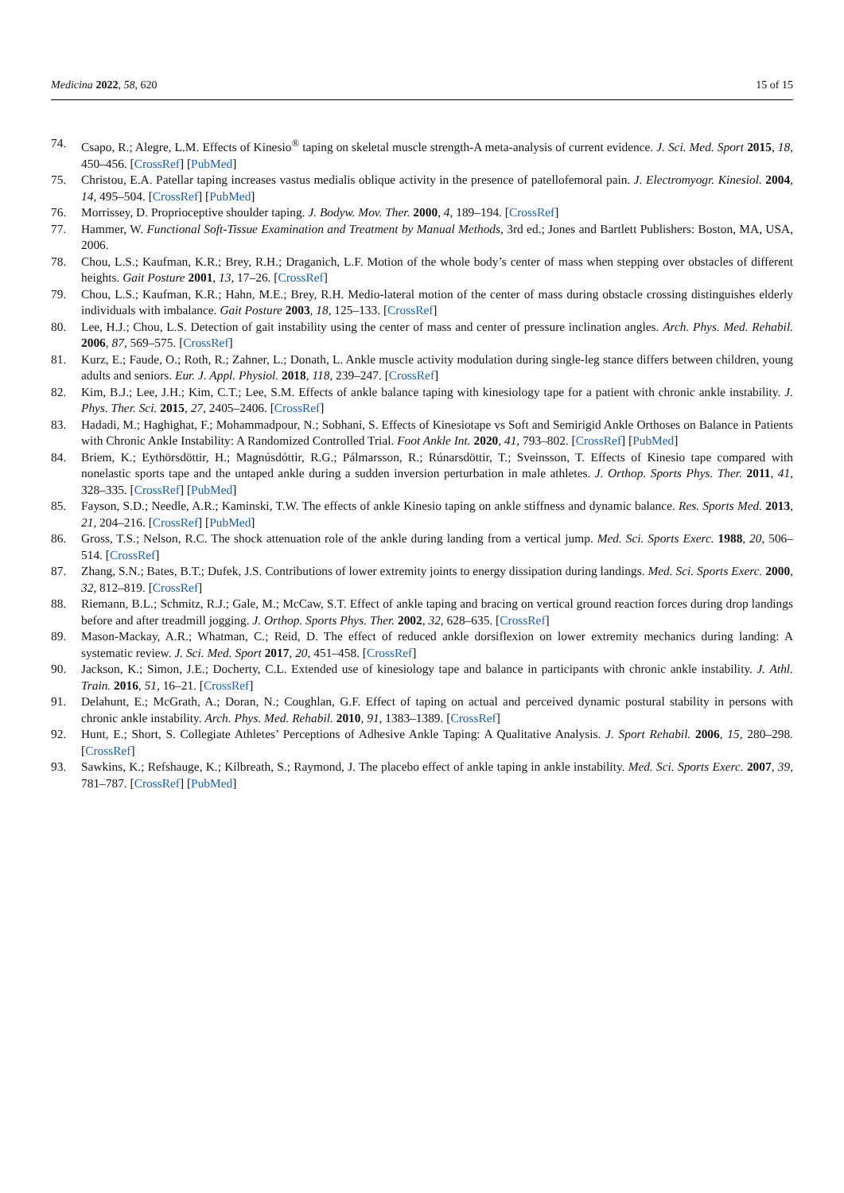Medicina 2022, 58, 620 15 of 15
74. Csapo, R.; Alegre, L.M. Effects of Kinesio<sup>®</sup> taping on skeletal muscle strength-A meta-analysis of current evidence. J. Sci. Med. Sport 2015, 18, 450–456. [CrossRef] [PubMed]
75. Christou, E.A. Patellar taping increases vastus medialis oblique activity in the presence of patellofemoral pain. J. Electromyogr. Kinesiol. 2004, 14, 495–504. [CrossRef] [PubMed]
76. Morrissey, D. Proprioceptive shoulder taping. J. Bodyw. Mov. Ther. 2000, 4, 189–194. [CrossRef]
77. Hammer, W. Functional Soft-Tissue Examination and Treatment by Manual Methods, 3rd ed.; Jones and Bartlett Publishers: Boston, MA, USA, 2006.
78. Chou, L.S.; Kaufman, K.R.; Brey, R.H.; Draganich, L.F. Motion of the whole body’s center of mass when stepping over obstacles of different heights. Gait Posture 2001, 13, 17–26. [CrossRef]
79. Chou, L.S.; Kaufman, K.R.; Hahn, M.E.; Brey, R.H. Medio-lateral motion of the center of mass during obstacle crossing distinguishes elderly individuals with imbalance. Gait Posture 2003, 18, 125–133. [CrossRef]
80. Lee, H.J.; Chou, L.S. Detection of gait instability using the center of mass and center of pressure inclination angles. Arch. Phys. Med. Rehabil. 2006, 87, 569–575. [CrossRef]
81. Kurz, E.; Faude, O.; Roth, R.; Zahner, L.; Donath, L. Ankle muscle activity modulation during single-leg stance differs between children, young adults and seniors. Eur. J. Appl. Physiol. 2018, 118, 239–247. [CrossRef]
82. Kim, B.J.; Lee, J.H.; Kim, C.T.; Lee, S.M. Effects of ankle balance taping with kinesiology tape for a patient with chronic ankle instability. J. Phys. Ther. Sci. 2015, 27, 2405–2406. [CrossRef]
83. Hadadi, M.; Haghighat, F.; Mohammadpour, N.; Sobhani, S. Effects of Kinesiotape vs Soft and Semirigid Ankle Orthoses on Balance in Patients with Chronic Ankle Instability: A Randomized Controlled Trial. Foot Ankle Int. 2020, 41, 793–802. [CrossRef] [PubMed]
84. Briem, K.; Eythörsdöttir, H.; Magnúsdóttir, R.G.; Pálmarsson, R.; Rúnarsdöttir, T.; Sveinsson, T. Effects of Kinesio tape compared with nonelastic sports tape and the untaped ankle during a sudden inversion perturbation in male athletes. J. Orthop. Sports Phys. Ther. 2011, 41, 328–335. [CrossRef] [PubMed]
85. Fayson, S.D.; Needle, A.R.; Kaminski, T.W. The effects of ankle Kinesio taping on ankle stiffness and dynamic balance. Res. Sports Med. 2013, 21, 204–216. [CrossRef] [PubMed]
86. Gross, T.S.; Nelson, R.C. The shock attenuation role of the ankle during landing from a vertical jump. Med. Sci. Sports Exerc. 1988, 20, 506–514. [CrossRef]
87. Zhang, S.N.; Bates, B.T.; Dufek, J.S. Contributions of lower extremity joints to energy dissipation during landings. Med. Sci. Sports Exerc. 2000, 32, 812–819. [CrossRef]
88. Riemann, B.L.; Schmitz, R.J.; Gale, M.; McCaw, S.T. Effect of ankle taping and bracing on vertical ground reaction forces during drop landings before and after treadmill jogging. J. Orthop. Sports Phys. Ther. 2002, 32, 628–635. [CrossRef]
89. Mason-Mackay, A.R.; Whatman, C.; Reid, D. The effect of reduced ankle dorsiflexion on lower extremity mechanics during landing: A systematic review. J. Sci. Med. Sport 2017, 20, 451–458. [CrossRef]
90. Jackson, K.; Simon, J.E.; Docherty, C.L. Extended use of kinesiology tape and balance in participants with chronic ankle instability. J. Athl. Train. 2016, 51, 16–21. [CrossRef]
91. Delahunt, E.; McGrath, A.; Doran, N.; Coughlan, G.F. Effect of taping on actual and perceived dynamic postural stability in persons with chronic ankle instability. Arch. Phys. Med. Rehabil. 2010, 91, 1383–1389. [CrossRef]
92. Hunt, E.; Short, S. Collegiate Athletes’ Perceptions of Adhesive Ankle Taping: A Qualitative Analysis. J. Sport Rehabil. 2006, 15, 280–298. [CrossRef]
93. Sawkins, K.; Refshauge, K.; Kilbreath, S.; Raymond, J. The placebo effect of ankle taping in ankle instability. Med. Sci. Sports Exerc. 2007, 39, 781–787. [CrossRef] [PubMed]